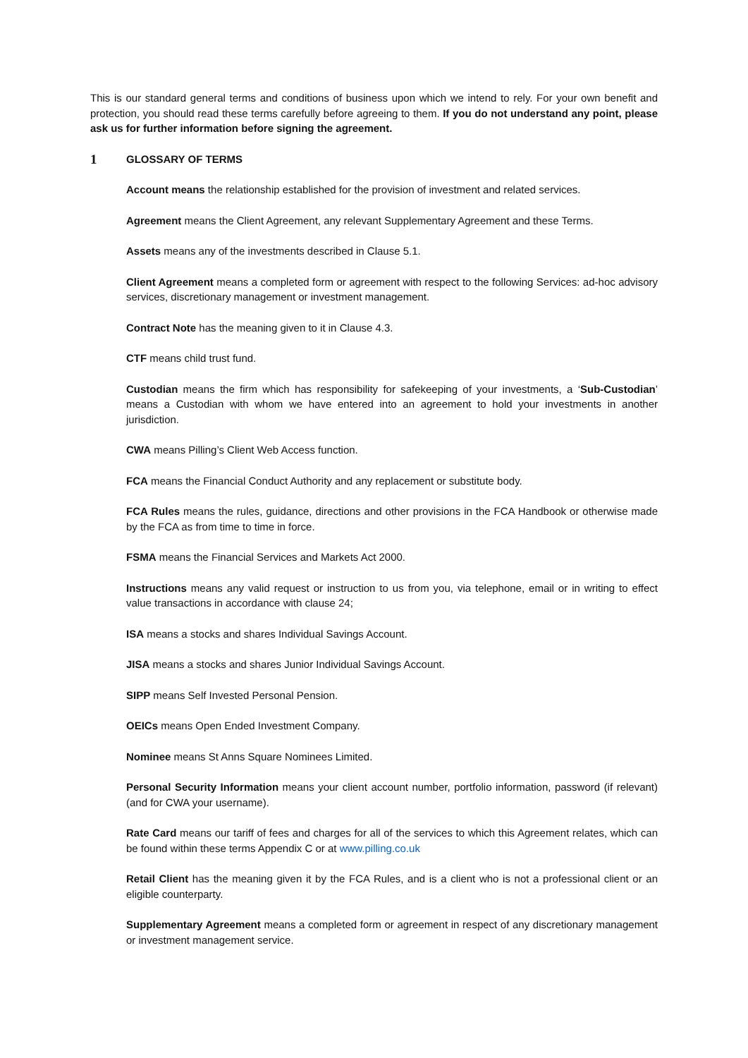This is our standard general terms and conditions of business upon which we intend to rely. For your own benefit and protection, you should read these terms carefully before agreeing to them. If you do not understand any point, please ask us for further information before signing the agreement.
1 GLOSSARY OF TERMS
Account means the relationship established for the provision of investment and related services.
Agreement means the Client Agreement, any relevant Supplementary Agreement and these Terms.
Assets means any of the investments described in Clause 5.1.
Client Agreement means a completed form or agreement with respect to the following Services: ad-hoc advisory services, discretionary management or investment management.
Contract Note has the meaning given to it in Clause 4.3.
CTF means child trust fund.
Custodian means the firm which has responsibility for safekeeping of your investments, a ‘Sub-Custodian’ means a Custodian with whom we have entered into an agreement to hold your investments in another jurisdiction.
CWA means Pilling’s Client Web Access function.
FCA means the Financial Conduct Authority and any replacement or substitute body.
FCA Rules means the rules, guidance, directions and other provisions in the FCA Handbook or otherwise made by the FCA as from time to time in force.
FSMA means the Financial Services and Markets Act 2000.
Instructions means any valid request or instruction to us from you, via telephone, email or in writing to effect value transactions in accordance with clause 24;
ISA means a stocks and shares Individual Savings Account.
JISA means a stocks and shares Junior Individual Savings Account.
SIPP means Self Invested Personal Pension.
OEICs means Open Ended Investment Company.
Nominee means St Anns Square Nominees Limited.
Personal Security Information means your client account number, portfolio information, password (if relevant) (and for CWA your username).
Rate Card means our tariff of fees and charges for all of the services to which this Agreement relates, which can be found within these terms Appendix C or at www.pilling.co.uk
Retail Client has the meaning given it by the FCA Rules, and is a client who is not a professional client or an eligible counterparty.
Supplementary Agreement means a completed form or agreement in respect of any discretionary management or investment management service.